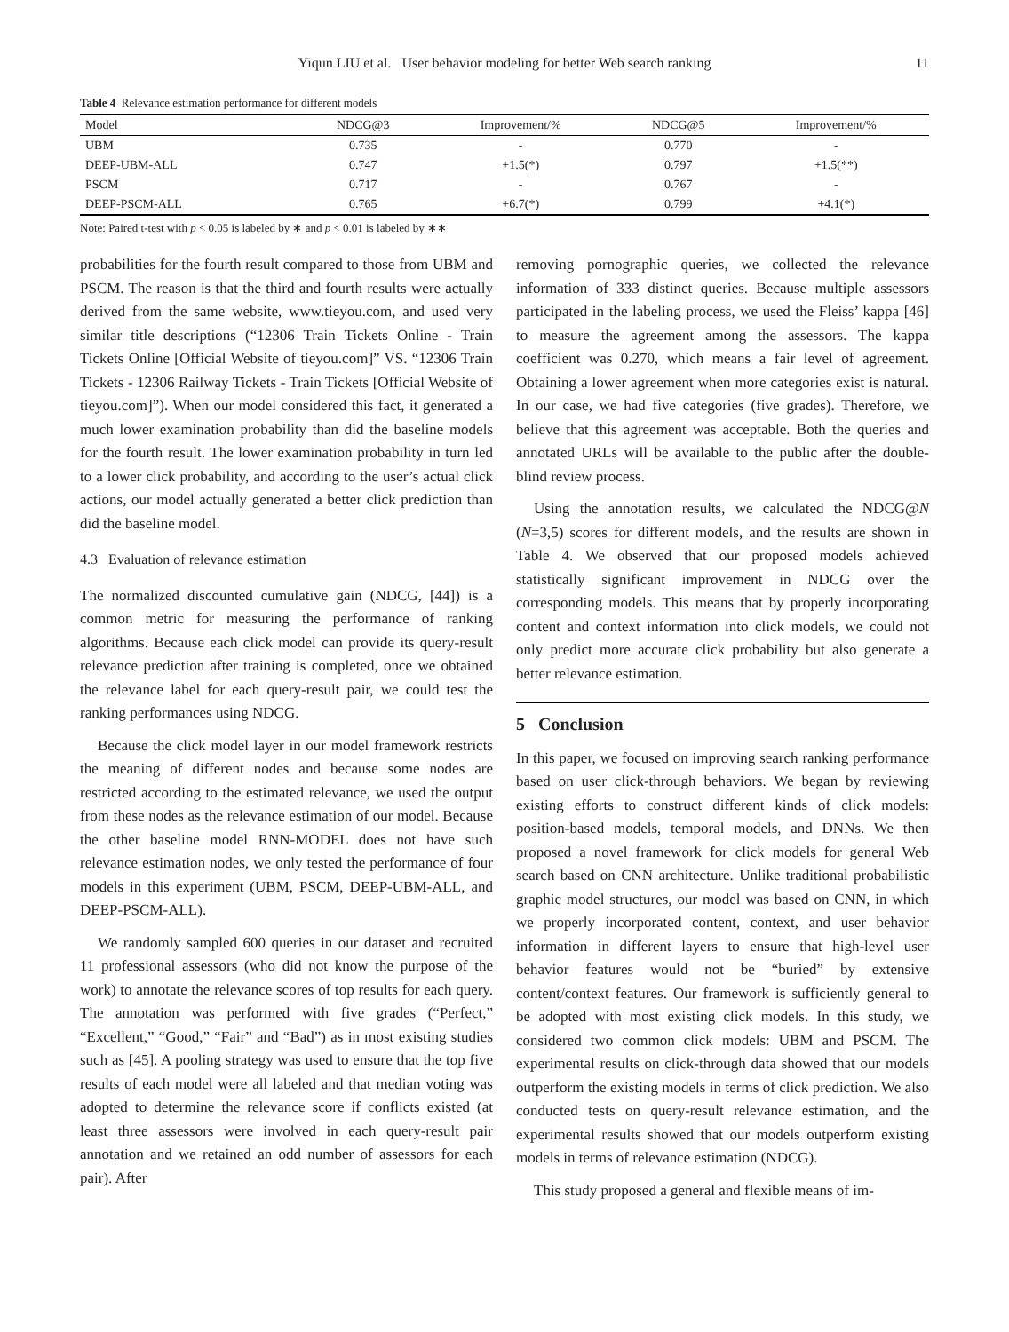Yiqun LIU et al. User behavior modeling for better Web search ranking 11
Table 4 Relevance estimation performance for different models
| Model | NDCG@3 | Improvement/% | NDCG@5 | Improvement/% |
| --- | --- | --- | --- | --- |
| UBM | 0.735 | - | 0.770 | - |
| DEEP-UBM-ALL | 0.747 | +1.5(*) | 0.797 | +1.5(**) |
| PSCM | 0.717 | - | 0.767 | - |
| DEEP-PSCM-ALL | 0.765 | +6.7(*) | 0.799 | +4.1(*) |
Note: Paired t-test with p < 0.05 is labeled by ∗ and p < 0.01 is labeled by ∗∗
probabilities for the fourth result compared to those from UBM and PSCM. The reason is that the third and fourth results were actually derived from the same website, www.tieyou.com, and used very similar title descriptions (“12306 Train Tickets Online - Train Tickets Online [Official Website of tieyou.com]” VS. “12306 Train Tickets - 12306 Railway Tickets - Train Tickets [Official Website of tieyou.com]”). When our model considered this fact, it generated a much lower examination probability than did the baseline models for the fourth result. The lower examination probability in turn led to a lower click probability, and according to the user’s actual click actions, our model actually generated a better click prediction than did the baseline model.
4.3 Evaluation of relevance estimation
The normalized discounted cumulative gain (NDCG, [44]) is a common metric for measuring the performance of ranking algorithms. Because each click model can provide its query-result relevance prediction after training is completed, once we obtained the relevance label for each query-result pair, we could test the ranking performances using NDCG.
Because the click model layer in our model framework restricts the meaning of different nodes and because some nodes are restricted according to the estimated relevance, we used the output from these nodes as the relevance estimation of our model. Because the other baseline model RNN-MODEL does not have such relevance estimation nodes, we only tested the performance of four models in this experiment (UBM, PSCM, DEEP-UBM-ALL, and DEEP-PSCM-ALL).
We randomly sampled 600 queries in our dataset and recruited 11 professional assessors (who did not know the purpose of the work) to annotate the relevance scores of top results for each query. The annotation was performed with five grades (“Perfect,” “Excellent,” “Good,” “Fair” and “Bad”) as in most existing studies such as [45]. A pooling strategy was used to ensure that the top five results of each model were all labeled and that median voting was adopted to determine the relevance score if conflicts existed (at least three assessors were involved in each query-result pair annotation and we retained an odd number of assessors for each pair). After
removing pornographic queries, we collected the relevance information of 333 distinct queries. Because multiple assessors participated in the labeling process, we used the Fleiss’ kappa [46] to measure the agreement among the assessors. The kappa coefficient was 0.270, which means a fair level of agreement. Obtaining a lower agreement when more categories exist is natural. In our case, we had five categories (five grades). Therefore, we believe that this agreement was acceptable. Both the queries and annotated URLs will be available to the public after the double-blind review process.
Using the annotation results, we calculated the NDCG@N (N=3,5) scores for different models, and the results are shown in Table 4. We observed that our proposed models achieved statistically significant improvement in NDCG over the corresponding models. This means that by properly incorporating content and context information into click models, we could not only predict more accurate click probability but also generate a better relevance estimation.
5 Conclusion
In this paper, we focused on improving search ranking performance based on user click-through behaviors. We began by reviewing existing efforts to construct different kinds of click models: position-based models, temporal models, and DNNs. We then proposed a novel framework for click models for general Web search based on CNN architecture. Unlike traditional probabilistic graphic model structures, our model was based on CNN, in which we properly incorporated content, context, and user behavior information in different layers to ensure that high-level user behavior features would not be “buried” by extensive content/context features. Our framework is sufficiently general to be adopted with most existing click models. In this study, we considered two common click models: UBM and PSCM. The experimental results on click-through data showed that our models outperform the existing models in terms of click prediction. We also conducted tests on query-result relevance estimation, and the experimental results showed that our models outperform existing models in terms of relevance estimation (NDCG).
This study proposed a general and flexible means of im-